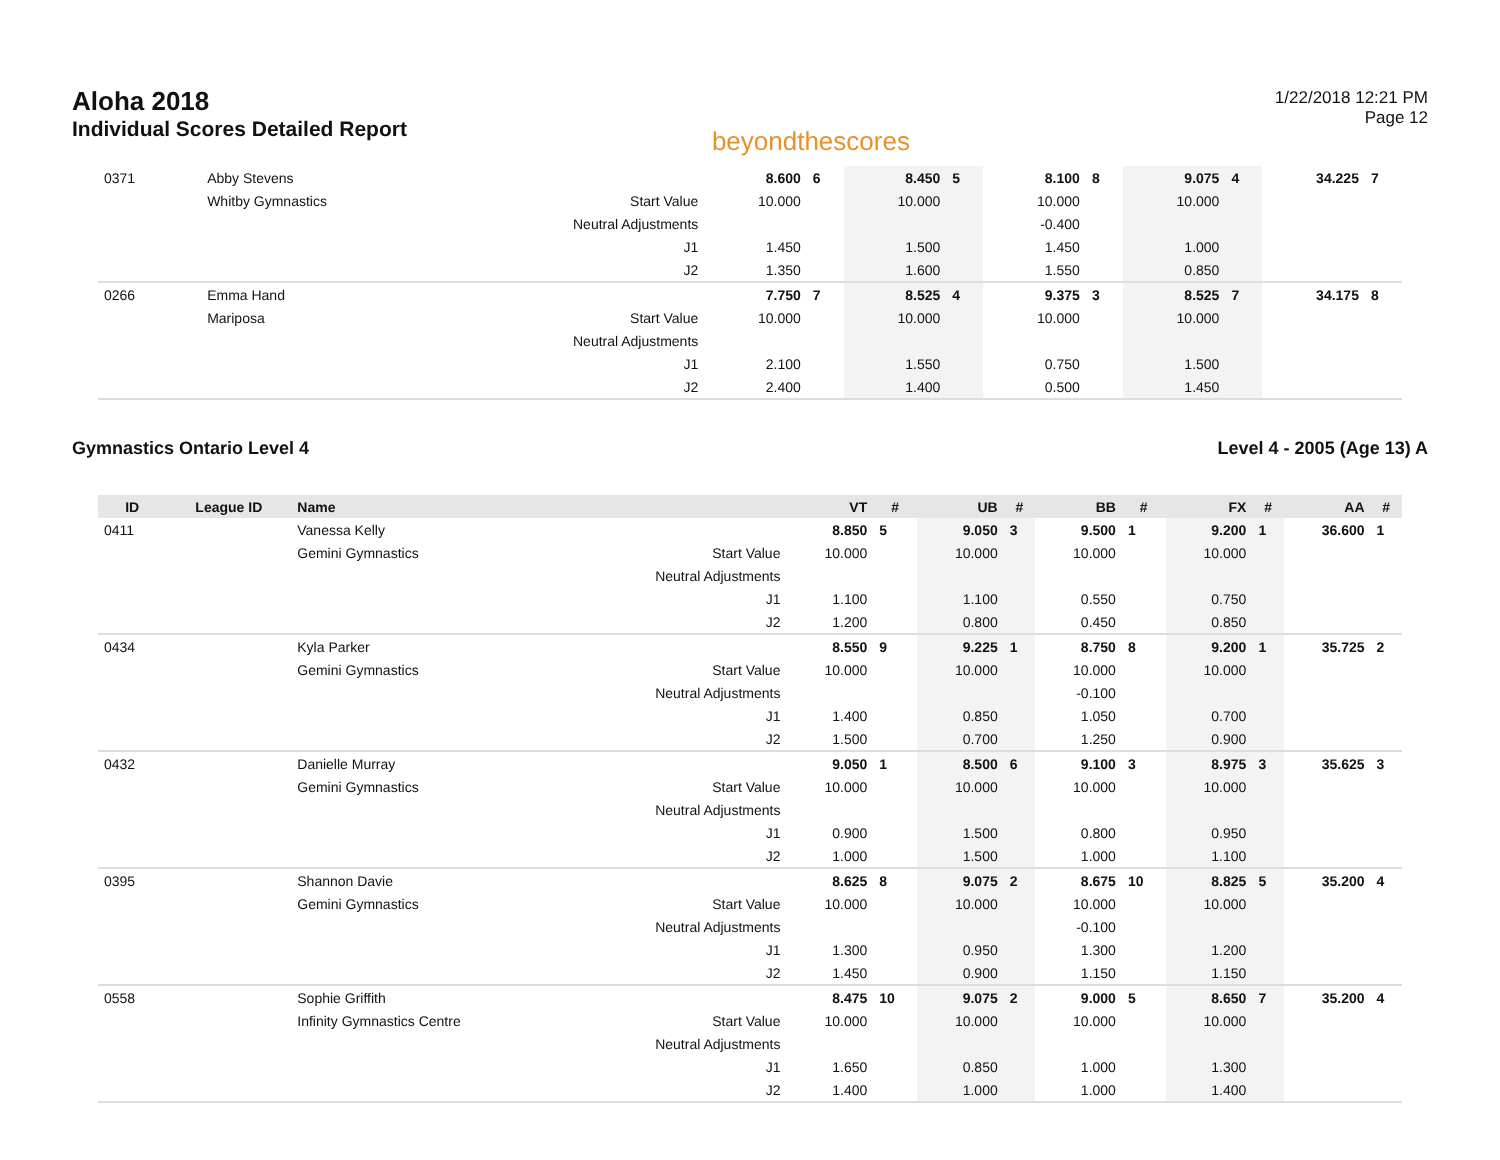Aloha 2018
Individual Scores Detailed Report
beyondthescores
1/22/2018 12:21 PM
Page 12
| 0371 | | Abby Stevens | | 8.600 | 6 | 8.450 | 5 | 8.100 | 8 | 9.075 | 4 | 34.225 | 7 |
| | | Whitby Gymnastics | Start Value | 10.000 | | 10.000 | | 10.000 | | 10.000 | | | |
| | | | Neutral Adjustments | | | | | -0.400 | | | | | |
| | | | J1 | 1.450 | | 1.500 | | 1.450 | | 1.000 | | | |
| | | | J2 | 1.350 | | 1.600 | | 1.550 | | 0.850 | | | |
| 0266 | | Emma Hand | | 7.750 | 7 | 8.525 | 4 | 9.375 | 3 | 8.525 | 7 | 34.175 | 8 |
| | | Mariposa | Start Value | 10.000 | | 10.000 | | 10.000 | | 10.000 | | | |
| | | | Neutral Adjustments | | | | | | | | | | |
| | | | J1 | 2.100 | | 1.550 | | 0.750 | | 1.500 | | | |
| | | | J2 | 2.400 | | 1.400 | | 0.500 | | 1.450 | | | |
Gymnastics Ontario Level 4 Level 4 - 2005 (Age 13) A
| ID | League ID | Name | | VT | # | UB | # | BB | # | FX | # | AA | # |
| --- | --- | --- | --- | --- | --- | --- | --- | --- | --- | --- | --- | --- | --- |
| 0411 | | Vanessa Kelly | | 8.850 | 5 | 9.050 | 3 | 9.500 | 1 | 9.200 | 1 | 36.600 | 1 |
| | | Gemini Gymnastics | Start Value | 10.000 | | 10.000 | | 10.000 | | 10.000 | | | |
| | | | Neutral Adjustments | | | | | | | | | | |
| | | | J1 | 1.100 | | 1.100 | | 0.550 | | 0.750 | | | |
| | | | J2 | 1.200 | | 0.800 | | 0.450 | | 0.850 | | | |
| 0434 | | Kyla Parker | | 8.550 | 9 | 9.225 | 1 | 8.750 | 8 | 9.200 | 1 | 35.725 | 2 |
| | | Gemini Gymnastics | Start Value | 10.000 | | 10.000 | | 10.000 | | 10.000 | | | |
| | | | Neutral Adjustments | | | | | -0.100 | | | | | |
| | | | J1 | 1.400 | | 0.850 | | 1.050 | | 0.700 | | | |
| | | | J2 | 1.500 | | 0.700 | | 1.250 | | 0.900 | | | |
| 0432 | | Danielle Murray | | 9.050 | 1 | 8.500 | 6 | 9.100 | 3 | 8.975 | 3 | 35.625 | 3 |
| | | Gemini Gymnastics | Start Value | 10.000 | | 10.000 | | 10.000 | | 10.000 | | | |
| | | | Neutral Adjustments | | | | | | | | | | |
| | | | J1 | 0.900 | | 1.500 | | 0.800 | | 0.950 | | | |
| | | | J2 | 1.000 | | 1.500 | | 1.000 | | 1.100 | | | |
| 0395 | | Shannon Davie | | 8.625 | 8 | 9.075 | 2 | 8.675 | 10 | 8.825 | 5 | 35.200 | 4 |
| | | Gemini Gymnastics | Start Value | 10.000 | | 10.000 | | 10.000 | | 10.000 | | | |
| | | | Neutral Adjustments | | | | | -0.100 | | | | | |
| | | | J1 | 1.300 | | 0.950 | | 1.300 | | 1.200 | | | |
| | | | J2 | 1.450 | | 0.900 | | 1.150 | | 1.150 | | | |
| 0558 | | Sophie Griffith | | 8.475 | 10 | 9.075 | 2 | 9.000 | 5 | 8.650 | 7 | 35.200 | 4 |
| | | Infinity Gymnastics Centre | Start Value | 10.000 | | 10.000 | | 10.000 | | 10.000 | | | |
| | | | Neutral Adjustments | | | | | | | | | | |
| | | | J1 | 1.650 | | 0.850 | | 1.000 | | 1.300 | | | |
| | | | J2 | 1.400 | | 1.000 | | 1.000 | | 1.400 | | | |